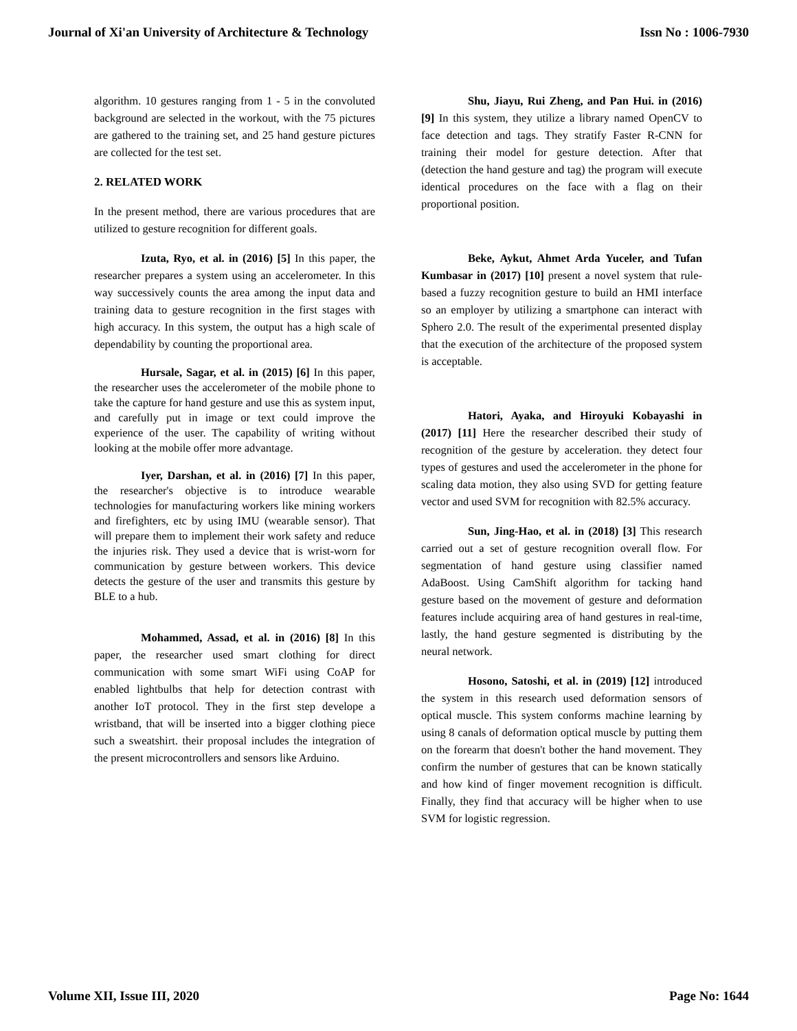Journal of Xi'an University of Architecture & Technology Issn No : 1006-7930
algorithm. 10 gestures ranging from 1 - 5 in the convoluted background are selected in the workout, with the 75 pictures are gathered to the training set, and 25 hand gesture pictures are collected for the test set.
2. RELATED WORK
In the present method, there are various procedures that are utilized to gesture recognition for different goals.
Izuta, Ryo, et al. in (2016) [5] In this paper, the researcher prepares a system using an accelerometer. In this way successively counts the area among the input data and training data to gesture recognition in the first stages with high accuracy. In this system, the output has a high scale of dependability by counting the proportional area.
Hursale, Sagar, et al. in (2015) [6] In this paper, the researcher uses the accelerometer of the mobile phone to take the capture for hand gesture and use this as system input, and carefully put in image or text could improve the experience of the user. The capability of writing without looking at the mobile offer more advantage.
Iyer, Darshan, et al. in (2016) [7] In this paper, the researcher's objective is to introduce wearable technologies for manufacturing workers like mining workers and firefighters, etc by using IMU (wearable sensor). That will prepare them to implement their work safety and reduce the injuries risk. They used a device that is wrist-worn for communication by gesture between workers. This device detects the gesture of the user and transmits this gesture by BLE to a hub.
Mohammed, Assad, et al. in (2016) [8] In this paper, the researcher used smart clothing for direct communication with some smart WiFi using CoAP for enabled lightbulbs that help for detection contrast with another IoT protocol. They in the first step develope a wristband, that will be inserted into a bigger clothing piece such a sweatshirt. their proposal includes the integration of the present microcontrollers and sensors like Arduino.
Shu, Jiayu, Rui Zheng, and Pan Hui. in (2016) [9] In this system, they utilize a library named OpenCV to face detection and tags. They stratify Faster R-CNN for training their model for gesture detection. After that (detection the hand gesture and tag) the program will execute identical procedures on the face with a flag on their proportional position.
Beke, Aykut, Ahmet Arda Yuceler, and Tufan Kumbasar in (2017) [10] present a novel system that rule-based a fuzzy recognition gesture to build an HMI interface so an employer by utilizing a smartphone can interact with Sphero 2.0. The result of the experimental presented display that the execution of the architecture of the proposed system is acceptable.
Hatori, Ayaka, and Hiroyuki Kobayashi in (2017) [11] Here the researcher described their study of recognition of the gesture by acceleration. they detect four types of gestures and used the accelerometer in the phone for scaling data motion, they also using SVD for getting feature vector and used SVM for recognition with 82.5% accuracy.
Sun, Jing-Hao, et al. in (2018) [3] This research carried out a set of gesture recognition overall flow. For segmentation of hand gesture using classifier named AdaBoost. Using CamShift algorithm for tacking hand gesture based on the movement of gesture and deformation features include acquiring area of hand gestures in real-time, lastly, the hand gesture segmented is distributing by the neural network.
Hosono, Satoshi, et al. in (2019) [12] introduced the system in this research used deformation sensors of optical muscle. This system conforms machine learning by using 8 canals of deformation optical muscle by putting them on the forearm that doesn't bother the hand movement. They confirm the number of gestures that can be known statically and how kind of finger movement recognition is difficult. Finally, they find that accuracy will be higher when to use SVM for logistic regression.
Volume XII, Issue III, 2020 Page No: 1644